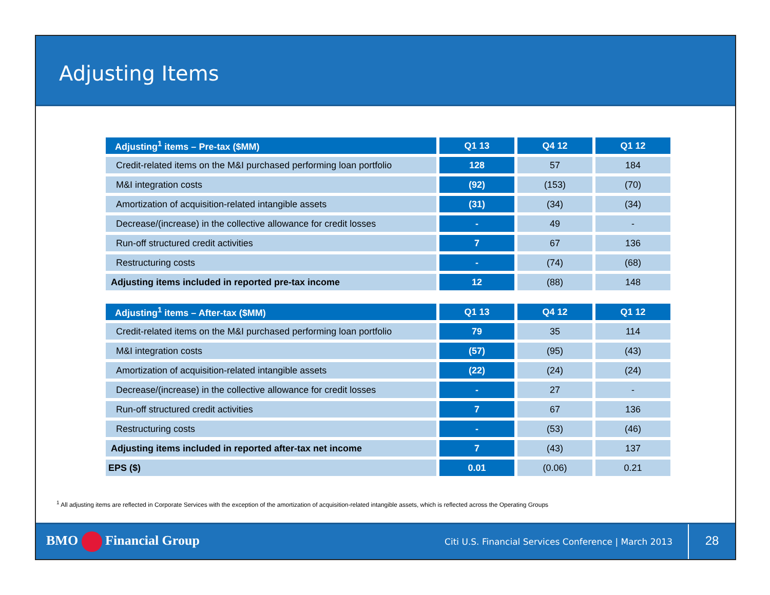Adjusting Items
| Adjusting<sup>1</sup> items – Pre-tax ($MM) | Q1 13 | Q4 12 | Q1 12 |
| --- | --- | --- | --- |
| Credit-related items on the M&I purchased performing loan portfolio | 128 | 57 | 184 |
| M&I integration costs | (92) | (153) | (70) |
| Amortization of acquisition-related intangible assets | (31) | (34) | (34) |
| Decrease/(increase) in the collective allowance for credit losses | - | 49 | - |
| Run-off structured credit activities | 7 | 67 | 136 |
| Restructuring costs | - | (74) | (68) |
| Adjusting items included in reported pre-tax income | 12 | (88) | 148 |
| Adjusting<sup>1</sup> items – After-tax ($MM) | Q1 13 | Q4 12 | Q1 12 |
| Credit-related items on the M&I purchased performing loan portfolio | 79 | 35 | 114 |
| M&I integration costs | (57) | (95) | (43) |
| Amortization of acquisition-related intangible assets | (22) | (24) | (24) |
| Decrease/(increase) in the collective allowance for credit losses | - | 27 | - |
| Run-off structured credit activities | 7 | 67 | 136 |
| Restructuring costs | - | (53) | (46) |
| Adjusting items included in reported after-tax net income | 7 | (43) | 137 |
| EPS ($) | 0.01 | (0.06) | 0.21 |
<sup>1</sup> All adjusting items are reflected in Corporate Services with the exception of the amortization of acquisition-related intangible assets, which is reflected across the Operating Groups
BMO Financial Group
Citi U.S. Financial Services Conference | March 2013
28